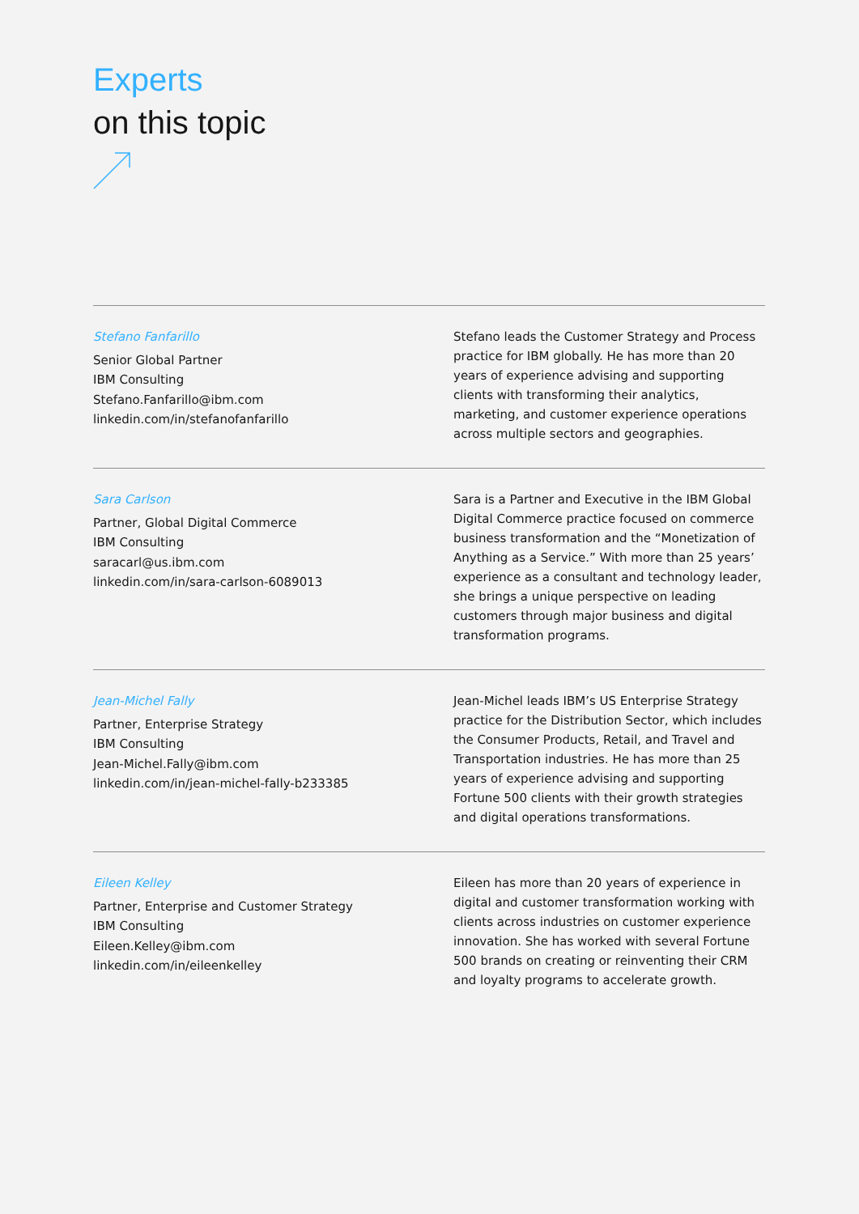Experts
on this topic
Stefano Fanfarillo
Senior Global Partner
IBM Consulting
Stefano.Fanfarillo@ibm.com
linkedin.com/in/stefanofanfarillo
Stefano leads the Customer Strategy and Process practice for IBM globally. He has more than 20 years of experience advising and supporting clients with transforming their analytics, marketing, and customer experience operations across multiple sectors and geographies.
Sara Carlson
Partner, Global Digital Commerce
IBM Consulting
saracarl@us.ibm.com
linkedin.com/in/sara-carlson-6089013
Sara is a Partner and Executive in the IBM Global Digital Commerce practice focused on commerce business transformation and the “Monetization of Anything as a Service.” With more than 25 years’ experience as a consultant and technology leader, she brings a unique perspective on leading customers through major business and digital transformation programs.
Jean-Michel Fally
Partner, Enterprise Strategy
IBM Consulting
Jean-Michel.Fally@ibm.com
linkedin.com/in/jean-michel-fally-b233385
Jean-Michel leads IBM’s US Enterprise Strategy practice for the Distribution Sector, which includes the Consumer Products, Retail, and Travel and Transportation industries. He has more than 25 years of experience advising and supporting Fortune 500 clients with their growth strategies and digital operations transformations.
Eileen Kelley
Partner, Enterprise and Customer Strategy
IBM Consulting
Eileen.Kelley@ibm.com
linkedin.com/in/eileenkelley
Eileen has more than 20 years of experience in digital and customer transformation working with clients across industries on customer experience innovation. She has worked with several Fortune 500 brands on creating or reinventing their CRM and loyalty programs to accelerate growth.